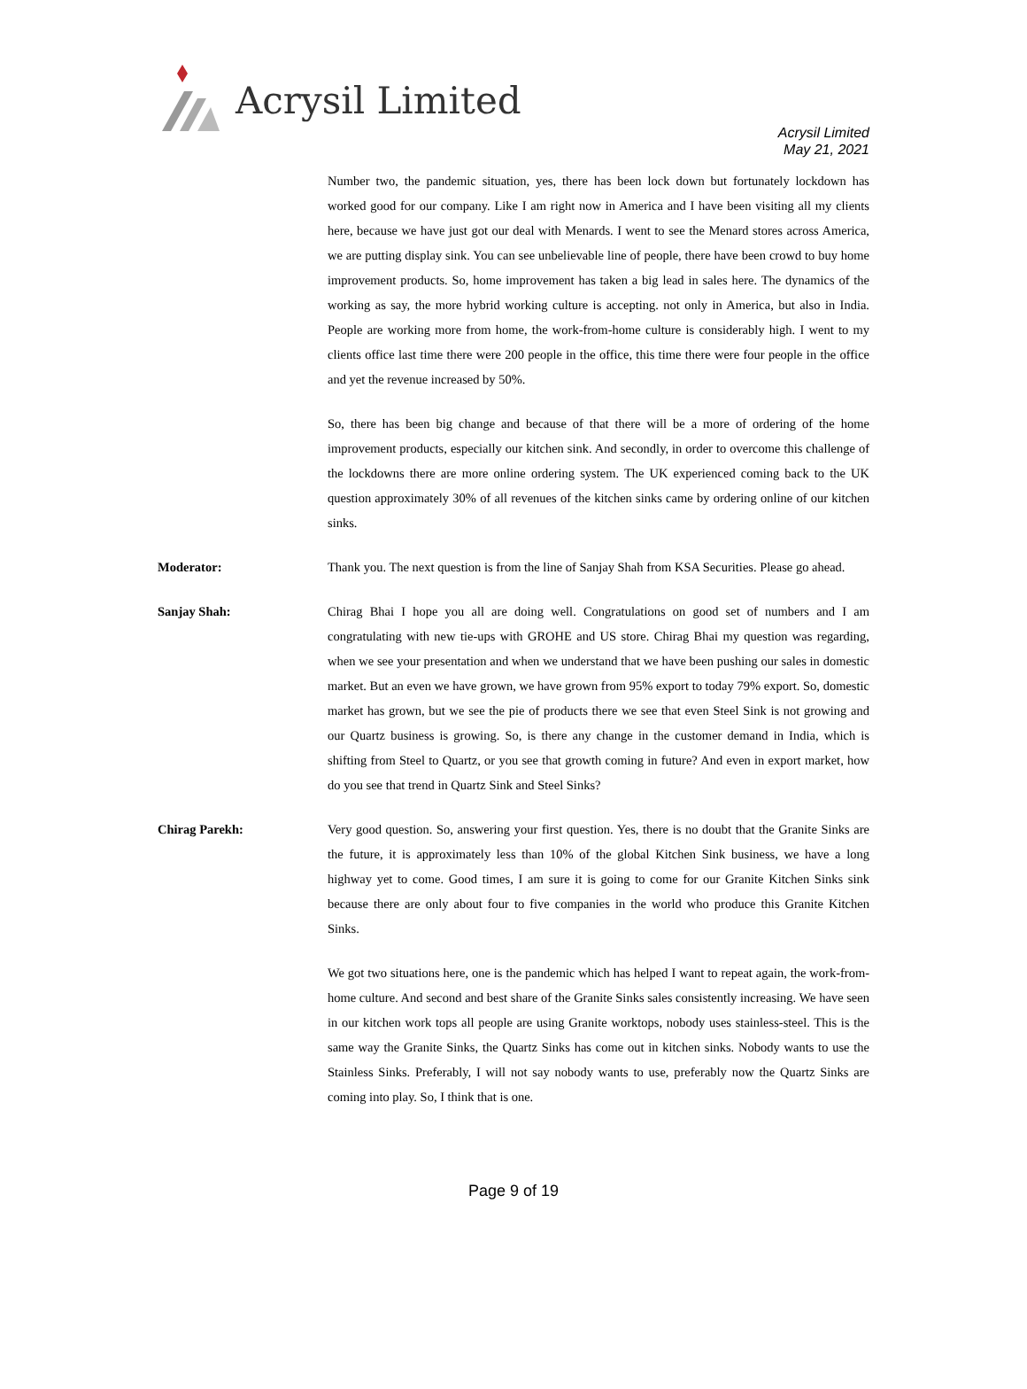Acrysil Limited
Acrysil Limited
May 21, 2021
Number two, the pandemic situation, yes, there has been lock down but fortunately lockdown has worked good for our company. Like I am right now in America and I have been visiting all my clients here, because we have just got our deal with Menards. I went to see the Menard stores across America, we are putting display sink. You can see unbelievable line of people, there have been crowd to buy home improvement products. So, home improvement has taken a big lead in sales here. The dynamics of the working as say, the more hybrid working culture is accepting. not only in America, but also in India. People are working more from home, the work-from-home culture is considerably high. I went to my clients office last time there were 200 people in the office, this time there were four people in the office and yet the revenue increased by 50%.
So, there has been big change and because of that there will be a more of ordering of the home improvement products, especially our kitchen sink. And secondly, in order to overcome this challenge of the lockdowns there are more online ordering system. The UK experienced coming back to the UK question approximately 30% of all revenues of the kitchen sinks came by ordering online of our kitchen sinks.
Moderator: Thank you. The next question is from the line of Sanjay Shah from KSA Securities. Please go ahead.
Sanjay Shah: Chirag Bhai I hope you all are doing well. Congratulations on good set of numbers and I am congratulating with new tie-ups with GROHE and US store. Chirag Bhai my question was regarding, when we see your presentation and when we understand that we have been pushing our sales in domestic market. But an even we have grown, we have grown from 95% export to today 79% export. So, domestic market has grown, but we see the pie of products there we see that even Steel Sink is not growing and our Quartz business is growing. So, is there any change in the customer demand in India, which is shifting from Steel to Quartz, or you see that growth coming in future? And even in export market, how do you see that trend in Quartz Sink and Steel Sinks?
Chirag Parekh: Very good question. So, answering your first question. Yes, there is no doubt that the Granite Sinks are the future, it is approximately less than 10% of the global Kitchen Sink business, we have a long highway yet to come. Good times, I am sure it is going to come for our Granite Kitchen Sinks sink because there are only about four to five companies in the world who produce this Granite Kitchen Sinks.
We got two situations here, one is the pandemic which has helped I want to repeat again, the work-from-home culture. And second and best share of the Granite Sinks sales consistently increasing. We have seen in our kitchen work tops all people are using Granite worktops, nobody uses stainless-steel. This is the same way the Granite Sinks, the Quartz Sinks has come out in kitchen sinks. Nobody wants to use the Stainless Sinks. Preferably, I will not say nobody wants to use, preferably now the Quartz Sinks are coming into play. So, I think that is one.
Page 9 of 19